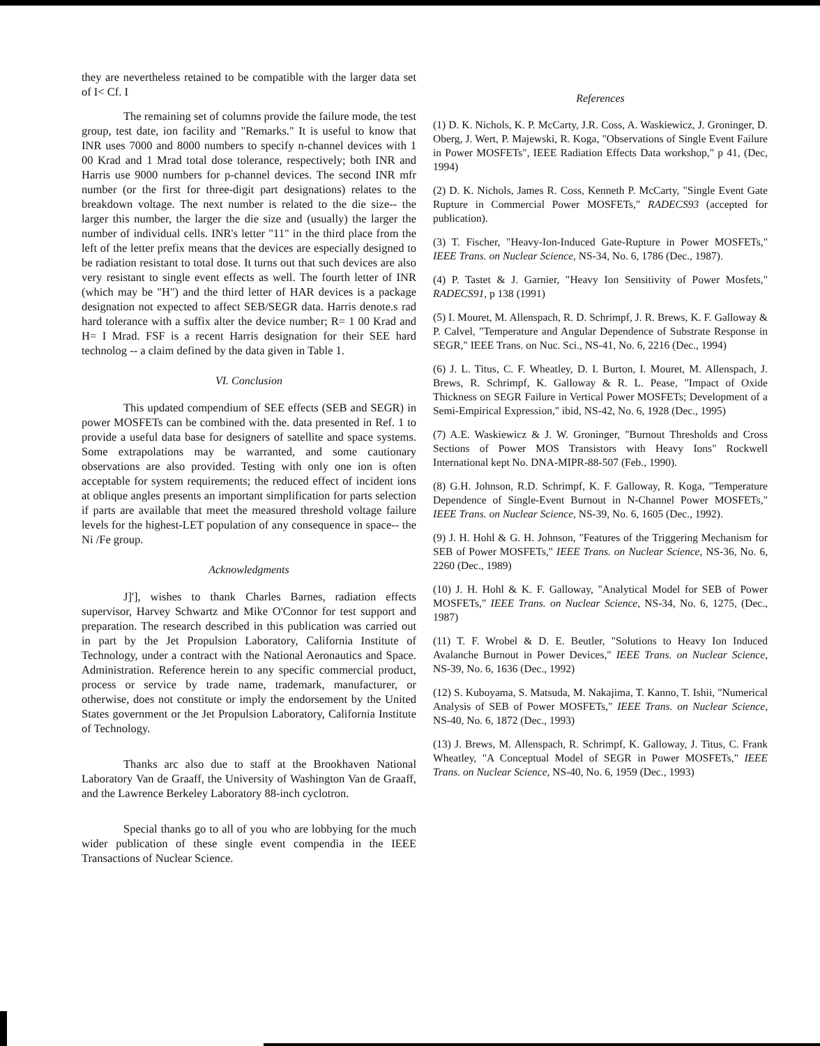they are nevertheless retained to be compatible with the larger data set of I< Cf. I
The remaining set of columns provide the failure mode, the test group, test date, ion facility and "Remarks." It is useful to know that INR uses 7000 and 8000 numbers to specify n-channel devices with 1 00 Krad and 1 Mrad total dose tolerance, respectively; both INR and Harris use 9000 numbers for p-channel devices. The second INR mfr number (or the first for three-digit part designations) relates to the breakdown voltage. The next number is related to the die size-- the larger this number, the larger the die size and (usually) the larger the number of individual cells. INR's letter "11" in the third place from the left of the letter prefix means that the devices are especially designed to be radiation resistant to total dose. It turns out that such devices are also very resistant to single event effects as well. The fourth letter of INR (which may be "H") and the third letter of HAR devices is a package designation not expected to affect SEB/SEGR data. Harris denote.s rad hard tolerance with a suffix alter the device number; R= 1 00 Krad and H= I Mrad. FSF is a recent Harris designation for their SEE hard technolog -- a claim defined by the data given in Table 1.
VI. Conclusion
This updated compendium of SEE effects (SEB and SEGR) in power MOSFETs can be combined with the. data presented in Ref. 1 to provide a useful data base for designers of satellite and space systems. Some extrapolations may be warranted, and some cautionary observations are also provided. Testing with only one ion is often acceptable for system requirements; the reduced effect of incident ions at oblique angles presents an important simplification for parts selection if parts are available that meet the measured threshold voltage failure levels for the highest-LET population of any consequence in space-- the Ni /Fe group.
Acknowledgments
J]'], wishes to thank Charles Barnes, radiation effects supervisor, Harvey Schwartz and Mike O'Connor for test support and preparation. The research described in this publication was carried out in part by the Jet Propulsion Laboratory, California Institute of Technology, under a contract with the National Aeronautics and Space. Administration. Reference herein to any specific commercial product, process or service by trade name, trademark, manufacturer, or otherwise, does not constitute or imply the endorsement by the United States government or the Jet Propulsion Laboratory, California Institute of Technology.
Thanks arc also due to staff at the Brookhaven National Laboratory Van de Graaff, the University of Washington Van de Graaff, and the Lawrence Berkeley Laboratory 88-inch cyclotron.
Special thanks go to all of you who are lobbying for the much wider publication of these single event compendia in the IEEE Transactions of Nuclear Science.
References
(1) D. K. Nichols, K. P. McCarty, J.R. Coss, A. Waskiewicz, J. Groninger, D. Oberg, J. Wert, P. Majewski, R. Koga, "Observations of Single Event Failure in Power MOSFETs", IEEE Radiation Effects Data workshop," p 41, (Dec, 1994)
(2) D. K. Nichols, James R. Coss, Kenneth P. McCarty, "Single Event Gate Rupture in Commercial Power MOSFETs," RADECS93 (accepted for publication).
(3) T. Fischer, "Heavy-Ion-Induced Gate-Rupture in Power MOSFETs," IEEE Trans. on Nuclear Science, NS-34, No. 6, 1786 (Dec., 1987).
(4) P. Tastet & J. Garnier, "Heavy Ion Sensitivity of Power Mosfets," RADECS91, p 138 (1991)
(5) I. Mouret, M. Allenspach, R. D. Schrimpf, J. R. Brews, K. F. Galloway & P. Calvel, "Temperature and Angular Dependence of Substrate Response in SEGR," IEEE Trans. on Nuc. Sci., NS-41, No. 6, 2216 (Dec., 1994)
(6) J. L. Titus, C. F. Wheatley, D. I. Burton, I. Mouret, M. Allenspach, J. Brews, R. Schrimpf, K. Galloway & R. L. Pease, "Impact of Oxide Thickness on SEGR Failure in Vertical Power MOSFETs; Development of a Semi-Empirical Expression," ibid, NS-42, No. 6, 1928 (Dec., 1995)
(7) A.E. Waskiewicz & J. W. Groninger, "Burnout Thresholds and Cross Sections of Power MOS Transistors with Heavy Ions" Rockwell International kept No. DNA-MIPR-88-507 (Feb., 1990).
(8) G.H. Johnson, R.D. Schrimpf, K. F. Galloway, R. Koga, "Temperature Dependence of Single-Event Burnout in N-Channel Power MOSFETs," IEEE Trans. on Nuclear Science, NS-39, No. 6, 1605 (Dec., 1992).
(9) J. H. Hohl & G. H. Johnson, "Features of the Triggering Mechanism for SEB of Power MOSFETs," IEEE Trans. on Nuclear Science, NS-36, No. 6, 2260 (Dec., 1989)
(10) J. H. Hohl & K. F. Galloway, "Analytical Model for SEB of Power MOSFETs," IEEE Trans. on Nuclear Science, NS-34, No. 6, 1275, (Dec., 1987)
(11) T. F. Wrobel & D. E. Beutler, "Solutions to Heavy Ion Induced Avalanche Burnout in Power Devices," IEEE Trans. on Nuclear Science, NS-39, No. 6, 1636 (Dec., 1992)
(12) S. Kuboyama, S. Matsuda, M. Nakajima, T. Kanno, T. Ishii, "Numerical Analysis of SEB of Power MOSFETs," IEEE Trans. on Nuclear Science, NS-40, No. 6, 1872 (Dec., 1993)
(13) J. Brews, M. Allenspach, R. Schrimpf, K. Galloway, J. Titus, C. Frank Wheatley, "A Conceptual Model of SEGR in Power MOSFETs," IEEE Trans. on Nuclear Science, NS-40, No. 6, 1959 (Dec., 1993)